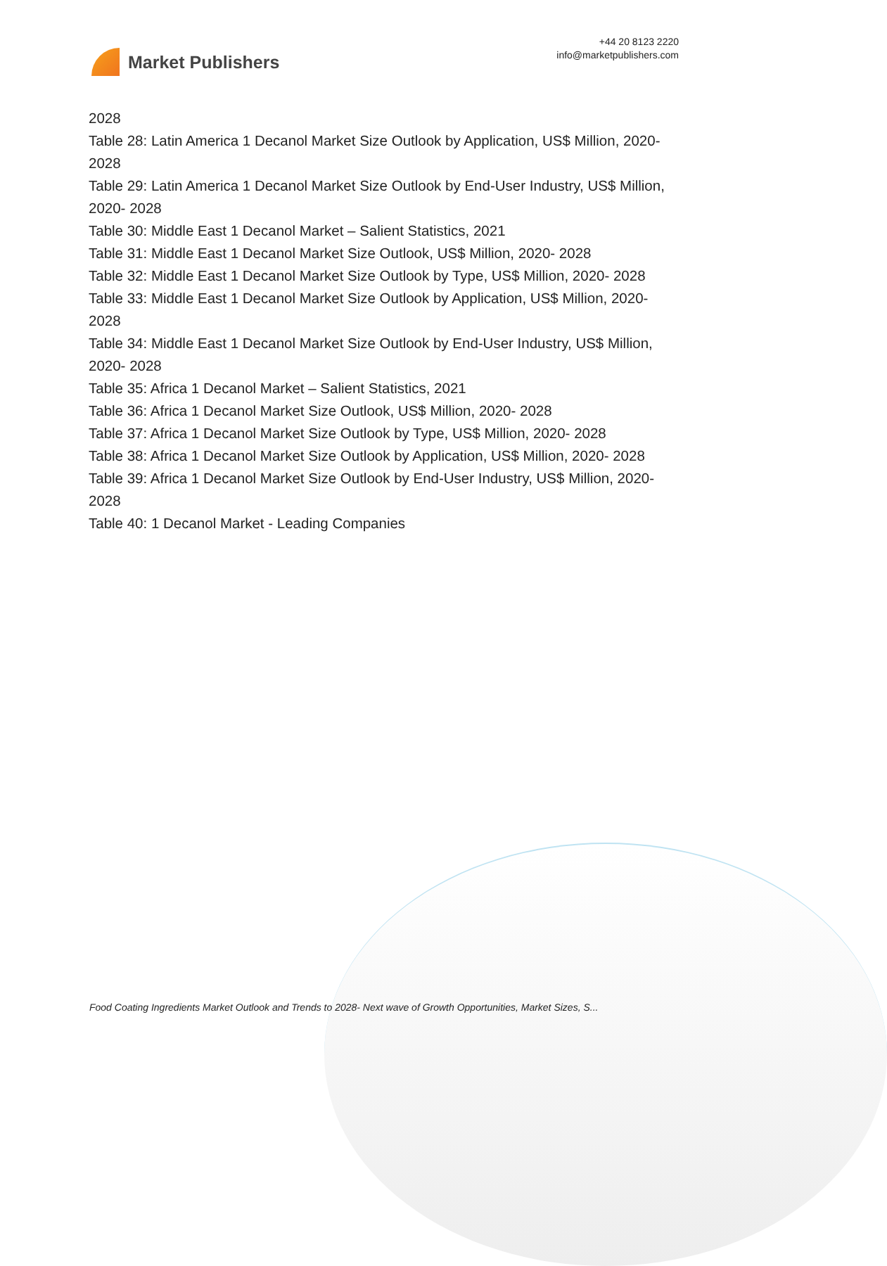Market Publishers
+44 20 8123 2220
info@marketpublishers.com
2028
Table 28: Latin America 1 Decanol Market Size Outlook by Application, US$ Million, 2020- 2028
Table 29: Latin America 1 Decanol Market Size Outlook by End-User Industry, US$ Million, 2020- 2028
Table 30: Middle East 1 Decanol Market – Salient Statistics, 2021
Table 31: Middle East 1 Decanol Market Size Outlook, US$ Million, 2020- 2028
Table 32: Middle East 1 Decanol Market Size Outlook by Type, US$ Million, 2020- 2028
Table 33: Middle East 1 Decanol Market Size Outlook by Application, US$ Million, 2020- 2028
Table 34: Middle East 1 Decanol Market Size Outlook by End-User Industry, US$ Million, 2020- 2028
Table 35: Africa 1 Decanol Market – Salient Statistics, 2021
Table 36: Africa 1 Decanol Market Size Outlook, US$ Million, 2020- 2028
Table 37: Africa 1 Decanol Market Size Outlook by Type, US$ Million, 2020- 2028
Table 38: Africa 1 Decanol Market Size Outlook by Application, US$ Million, 2020- 2028
Table 39: Africa 1 Decanol Market Size Outlook by End-User Industry, US$ Million, 2020- 2028
Table 40: 1 Decanol Market - Leading Companies
Food Coating Ingredients Market Outlook and Trends to 2028- Next wave of Growth Opportunities, Market Sizes, S...